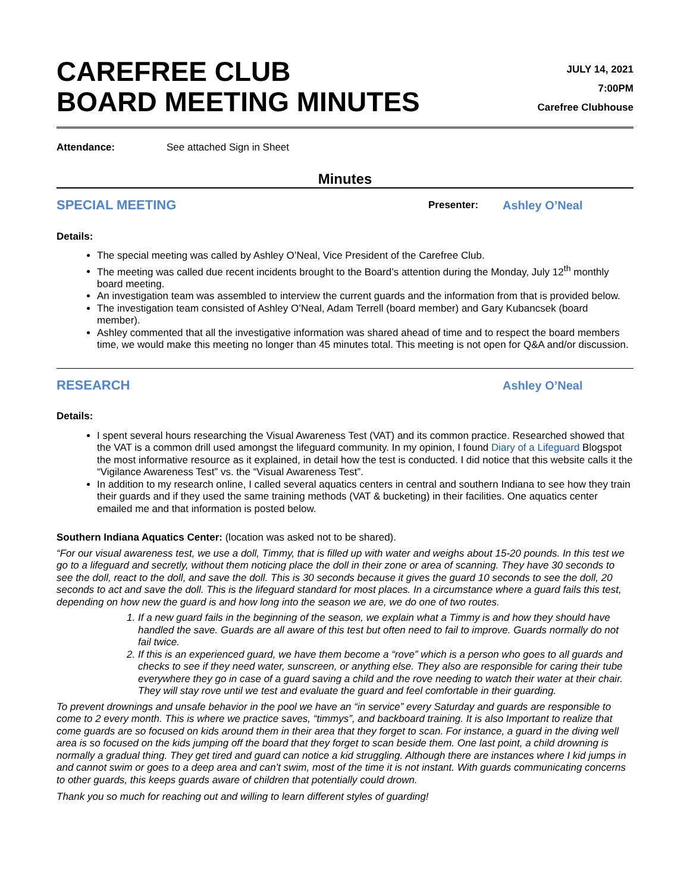CAREFREE CLUB
BOARD MEETING MINUTES
JULY 14, 2021
7:00PM
Carefree Clubhouse
Attendance: See attached Sign in Sheet
Minutes
SPECIAL MEETING Presenter: Ashley O’Neal
Details:
The special meeting was called by Ashley O’Neal, Vice President of the Carefree Club.
The meeting was called due recent incidents brought to the Board’s attention during the Monday, July 12<sup>th</sup> monthly board meeting.
An investigation team was assembled to interview the current guards and the information from that is provided below.
The investigation team consisted of Ashley O’Neal, Adam Terrell (board member) and Gary Kubancsek (board member).
Ashley commented that all the investigative information was shared ahead of time and to respect the board members time, we would make this meeting no longer than 45 minutes total. This meeting is not open for Q&A and/or discussion.
RESEARCH Ashley O’Neal
Details:
I spent several hours researching the Visual Awareness Test (VAT) and its common practice. Researched showed that the VAT is a common drill used amongst the lifeguard community. In my opinion, I found Diary of a Lifeguard Blogspot the most informative resource as it explained, in detail how the test is conducted. I did notice that this website calls it the “Vigilance Awareness Test” vs. the “Visual Awareness Test”.
In addition to my research online, I called several aquatics centers in central and southern Indiana to see how they train their guards and if they used the same training methods (VAT & bucketing) in their facilities. One aquatics center emailed me and that information is posted below.
Southern Indiana Aquatics Center: (location was asked not to be shared).
“For our visual awareness test, we use a doll, Timmy, that is filled up with water and weighs about 15-20 pounds. In this test we go to a lifeguard and secretly, without them noticing place the doll in their zone or area of scanning. They have 30 seconds to see the doll, react to the doll, and save the doll. This is 30 seconds because it gives the guard 10 seconds to see the doll, 20 seconds to act and save the doll. This is the lifeguard standard for most places. In a circumstance where a guard fails this test, depending on how new the guard is and how long into the season we are, we do one of two routes.
1. If a new guard fails in the beginning of the season, we explain what a Timmy is and how they should have handled the save. Guards are all aware of this test but often need to fail to improve. Guards normally do not fail twice.
2. If this is an experienced guard, we have them become a “rove” which is a person who goes to all guards and checks to see if they need water, sunscreen, or anything else. They also are responsible for caring their tube everywhere they go in case of a guard saving a child and the rove needing to watch their water at their chair. They will stay rove until we test and evaluate the guard and feel comfortable in their guarding.
To prevent drownings and unsafe behavior in the pool we have an “in service” every Saturday and guards are responsible to come to 2 every month. This is where we practice saves, “timmys”, and backboard training. It is also Important to realize that come guards are so focused on kids around them in their area that they forget to scan. For instance, a guard in the diving well area is so focused on the kids jumping off the board that they forget to scan beside them. One last point, a child drowning is normally a gradual thing. They get tired and guard can notice a kid struggling. Although there are instances where I kid jumps in and cannot swim or goes to a deep area and can’t swim, most of the time it is not instant. With guards communicating concerns to other guards, this keeps guards aware of children that potentially could drown.
Thank you so much for reaching out and willing to learn different styles of guarding!